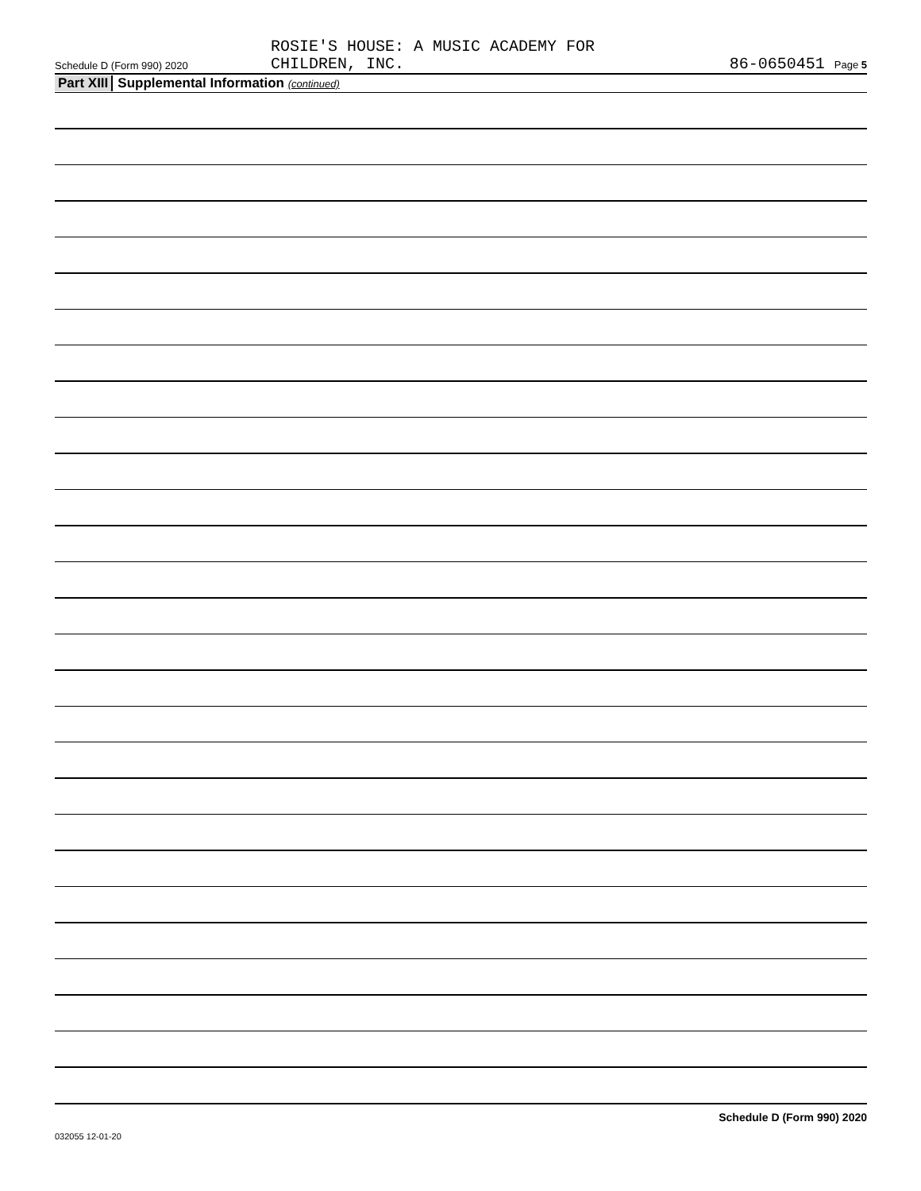Schedule D (Form 990) 2020
ROSIE'S HOUSE: A MUSIC ACADEMY FOR
CHILDREN, INC.
86-0650451 Page 5
Part XIII
Supplemental Information (continued)
Schedule D (Form 990) 2020
032055 12-01-20